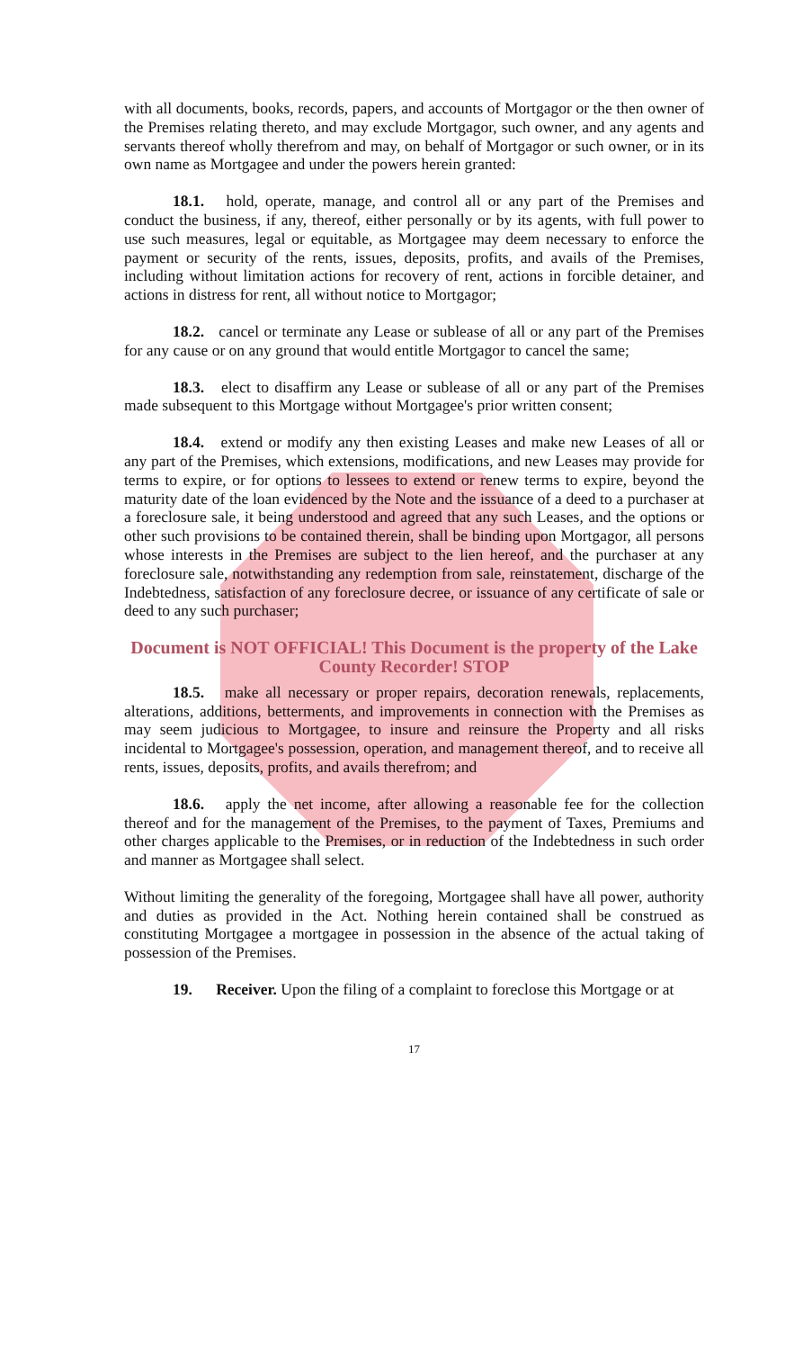with all documents, books, records, papers, and accounts of Mortgagor or the then owner of the Premises relating thereto, and may exclude Mortgagor, such owner, and any agents and servants thereof wholly therefrom and may, on behalf of Mortgagor or such owner, or in its own name as Mortgagee and under the powers herein granted:
18.1. hold, operate, manage, and control all or any part of the Premises and conduct the business, if any, thereof, either personally or by its agents, with full power to use such measures, legal or equitable, as Mortgagee may deem necessary to enforce the payment or security of the rents, issues, deposits, profits, and avails of the Premises, including without limitation actions for recovery of rent, actions in forcible detainer, and actions in distress for rent, all without notice to Mortgagor;
18.2. cancel or terminate any Lease or sublease of all or any part of the Premises for any cause or on any ground that would entitle Mortgagor to cancel the same;
18.3. elect to disaffirm any Lease or sublease of all or any part of the Premises made subsequent to this Mortgage without Mortgagee's prior written consent;
18.4. extend or modify any then existing Leases and make new Leases of all or any part of the Premises, which extensions, modifications, and new Leases may provide for terms to expire, or for options to lessees to extend or renew terms to expire, beyond the maturity date of the loan evidenced by the Note and the issuance of a deed to a purchaser at a foreclosure sale, it being understood and agreed that any such Leases, and the options or other such provisions to be contained therein, shall be binding upon Mortgagor, all persons whose interests in the Premises are subject to the lien hereof, and the purchaser at any foreclosure sale, notwithstanding any redemption from sale, reinstatement, discharge of the Indebtedness, satisfaction of any foreclosure decree, or issuance of any certificate of sale or deed to any such purchaser;
Document is NOT OFFICIAL! This Document is the property of the Lake County Recorder! STOP
18.5. make all necessary or proper repairs, decoration renewals, replacements, alterations, additions, betterments, and improvements in connection with the Premises as may seem judicious to Mortgagee, to insure and reinsure the Property and all risks incidental to Mortgagee's possession, operation, and management thereof, and to receive all rents, issues, deposits, profits, and avails therefrom; and
18.6. apply the net income, after allowing a reasonable fee for the collection thereof and for the management of the Premises, to the payment of Taxes, Premiums and other charges applicable to the Premises, or in reduction of the Indebtedness in such order and manner as Mortgagee shall select.
Without limiting the generality of the foregoing, Mortgagee shall have all power, authority and duties as provided in the Act. Nothing herein contained shall be construed as constituting Mortgagee a mortgagee in possession in the absence of the actual taking of possession of the Premises.
19. Receiver. Upon the filing of a complaint to foreclose this Mortgage or at
17